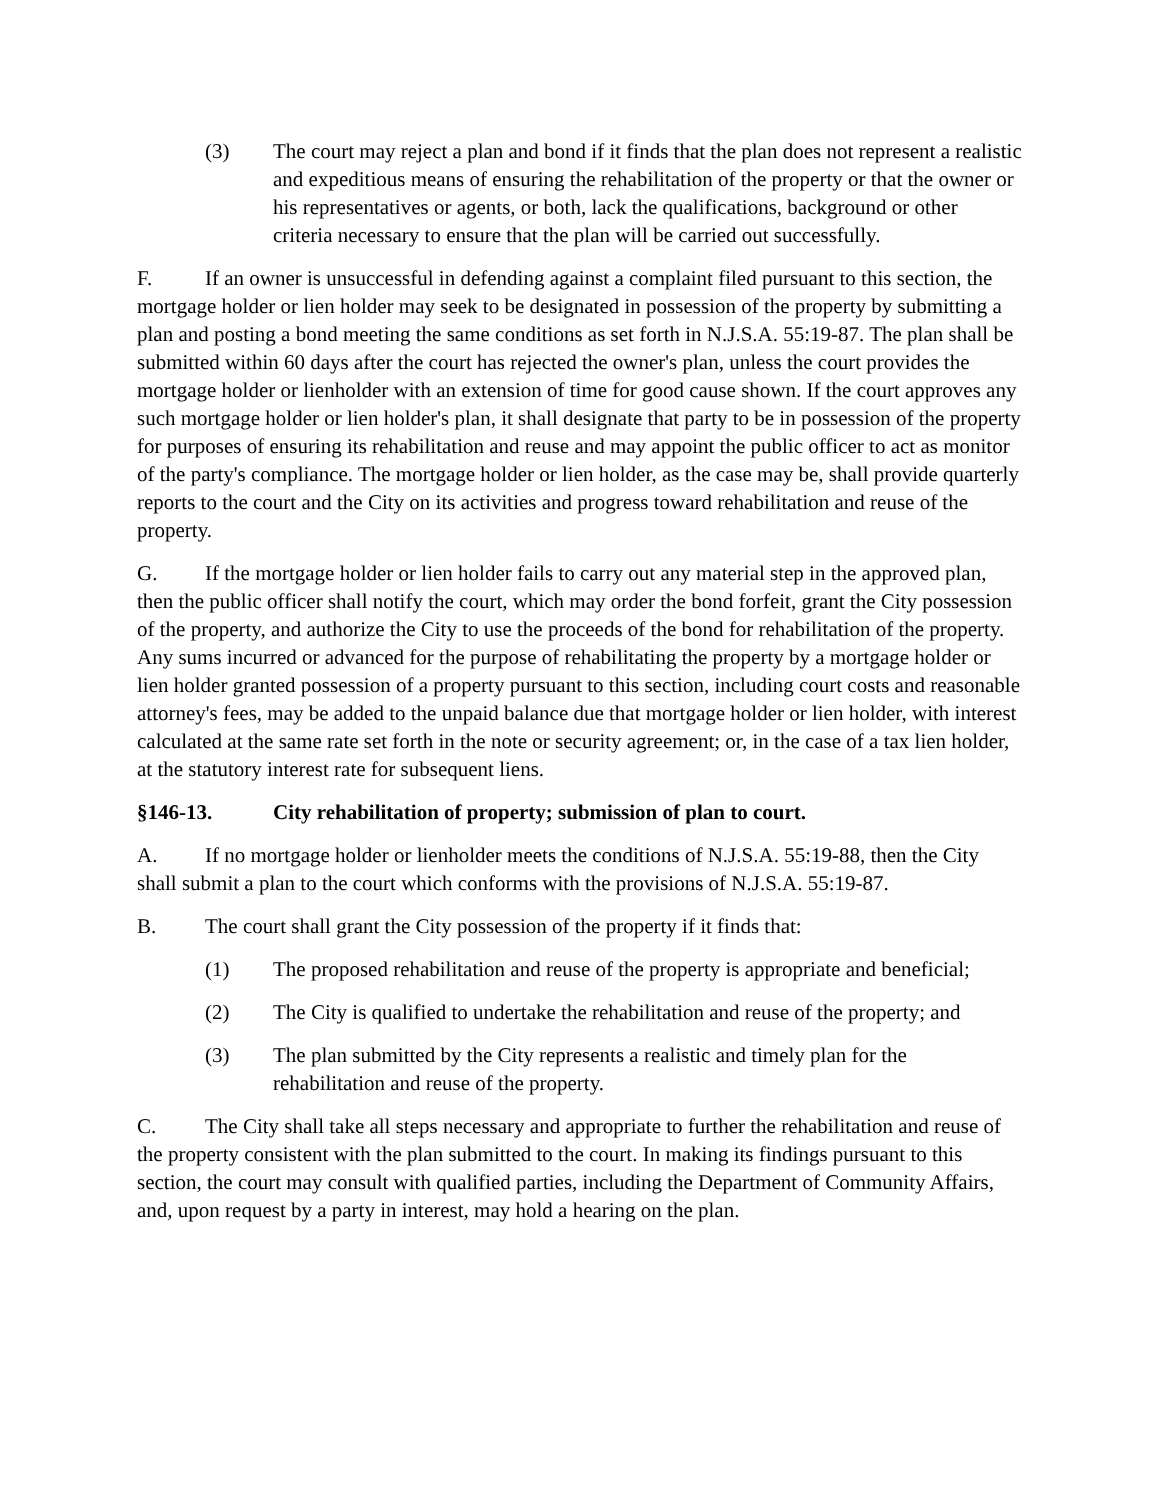(3) The court may reject a plan and bond if it finds that the plan does not represent a realistic and expeditious means of ensuring the rehabilitation of the property or that the owner or his representatives or agents, or both, lack the qualifications, background or other criteria necessary to ensure that the plan will be carried out successfully.
F. If an owner is unsuccessful in defending against a complaint filed pursuant to this section, the mortgage holder or lien holder may seek to be designated in possession of the property by submitting a plan and posting a bond meeting the same conditions as set forth in N.J.S.A. 55:19-87. The plan shall be submitted within 60 days after the court has rejected the owner's plan, unless the court provides the mortgage holder or lienholder with an extension of time for good cause shown. If the court approves any such mortgage holder or lien holder's plan, it shall designate that party to be in possession of the property for purposes of ensuring its rehabilitation and reuse and may appoint the public officer to act as monitor of the party's compliance. The mortgage holder or lien holder, as the case may be, shall provide quarterly reports to the court and the City on its activities and progress toward rehabilitation and reuse of the property.
G. If the mortgage holder or lien holder fails to carry out any material step in the approved plan, then the public officer shall notify the court, which may order the bond forfeit, grant the City possession of the property, and authorize the City to use the proceeds of the bond for rehabilitation of the property. Any sums incurred or advanced for the purpose of rehabilitating the property by a mortgage holder or lien holder granted possession of a property pursuant to this section, including court costs and reasonable attorney's fees, may be added to the unpaid balance due that mortgage holder or lien holder, with interest calculated at the same rate set forth in the note or security agreement; or, in the case of a tax lien holder, at the statutory interest rate for subsequent liens.
§146-13. City rehabilitation of property; submission of plan to court.
A. If no mortgage holder or lienholder meets the conditions of N.J.S.A. 55:19-88, then the City shall submit a plan to the court which conforms with the provisions of N.J.S.A. 55:19-87.
B. The court shall grant the City possession of the property if it finds that:
(1) The proposed rehabilitation and reuse of the property is appropriate and beneficial;
(2) The City is qualified to undertake the rehabilitation and reuse of the property; and
(3) The plan submitted by the City represents a realistic and timely plan for the rehabilitation and reuse of the property.
C. The City shall take all steps necessary and appropriate to further the rehabilitation and reuse of the property consistent with the plan submitted to the court. In making its findings pursuant to this section, the court may consult with qualified parties, including the Department of Community Affairs, and, upon request by a party in interest, may hold a hearing on the plan.